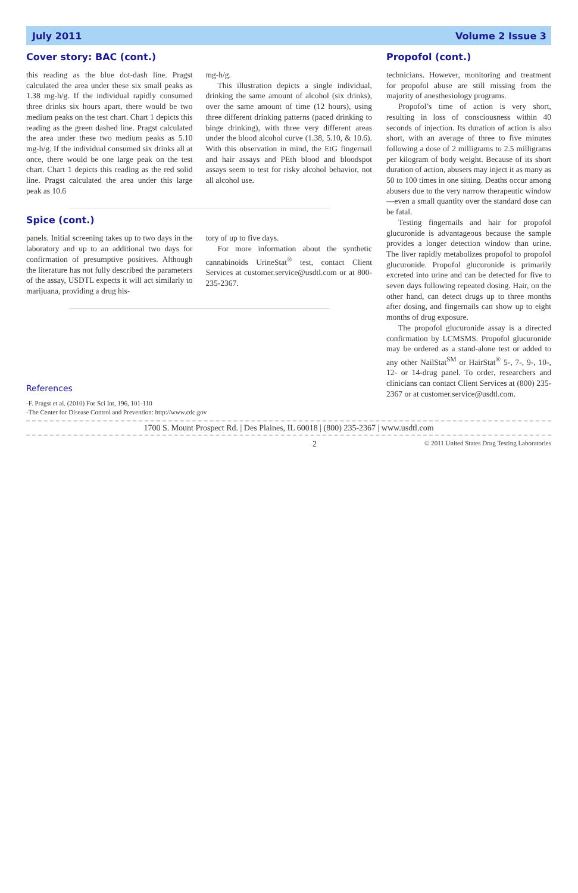July 2011 Volume 2 Issue 3
Cover story: BAC (cont.)
this reading as the blue dot-dash line. Pragst calculated the area under these six small peaks as 1.38 mg-h/g. If the individual rapidly consumed three drinks six hours apart, there would be two medium peaks on the test chart. Chart 1 depicts this reading as the green dashed line. Pragst calculated the area under these two medium peaks as 5.10 mg-h/g. If the individual consumed six drinks all at once, there would be one large peak on the test chart. Chart 1 depicts this reading as the red solid line. Pragst calculated the area under this large peak as 10.6
mg-h/g.
This illustration depicts a single individual, drinking the same amount of alcohol (six drinks), over the same amount of time (12 hours), using three different drinking patterns (paced drinking to binge drinking), with three very different areas under the blood alcohol curve (1.38, 5.10, & 10.6). With this observation in mind, the EtG fingernail and hair assays and PEth blood and bloodspot assays seem to test for risky alcohol behavior, not all alcohol use.
Spice (cont.)
panels. Initial screening takes up to two days in the laboratory and up to an additional two days for confirmation of presumptive positives. Although the literature has not fully described the parameters of the assay, USDTL expects it will act similarly to marijuana, providing a drug his-
tory of up to five days.
For more information about the synthetic cannabinoids UrineStat<sup>®</sup> test, contact Client Services at customer.service@usdtl.com or at 800-235-2367.
References
-F. Pragst et al. (2010) For Sci Int, 196, 101-110
-The Center for Disease Control and Prevention: http://www.cdc.gov
Propofol (cont.)
technicians. However, monitoring and treatment for propofol abuse are still missing from the majority of anesthesiology programs.
Propofol’s time of action is very short, resulting in loss of consciousness within 40 seconds of injection. Its duration of action is also short, with an average of three to five minutes following a dose of 2 milligrams to 2.5 milligrams per kilogram of body weight. Because of its short duration of action, abusers may inject it as many as 50 to 100 times in one sitting. Deaths occur among abusers due to the very narrow therapeutic window—even a small quantity over the standard dose can be fatal.
Testing fingernails and hair for propofol glucuronide is advantageous because the sample provides a longer detection window than urine. The liver rapidly metabolizes propofol to propofol glucuronide. Propofol glucuronide is primarily excreted into urine and can be detected for five to seven days following repeated dosing. Hair, on the other hand, can detect drugs up to three months after dosing, and fingernails can show up to eight months of drug exposure.
The propofol glucuronide assay is a directed confirmation by LCMSMS. Propofol glucuronide may be ordered as a stand-alone test or added to any other NailStat<sup>SM</sup> or HairStat<sup>®</sup> 5-, 7-, 9-, 10-, 12- or 14-drug panel. To order, researchers and clinicians can contact Client Services at (800) 235-2367 or at customer.service@usdtl.com.
1700 S. Mount Prospect Rd. | Des Plaines, IL 60018 | (800) 235-2367 | www.usdtl.com
2 © 2011 United States Drug Testing Laboratories